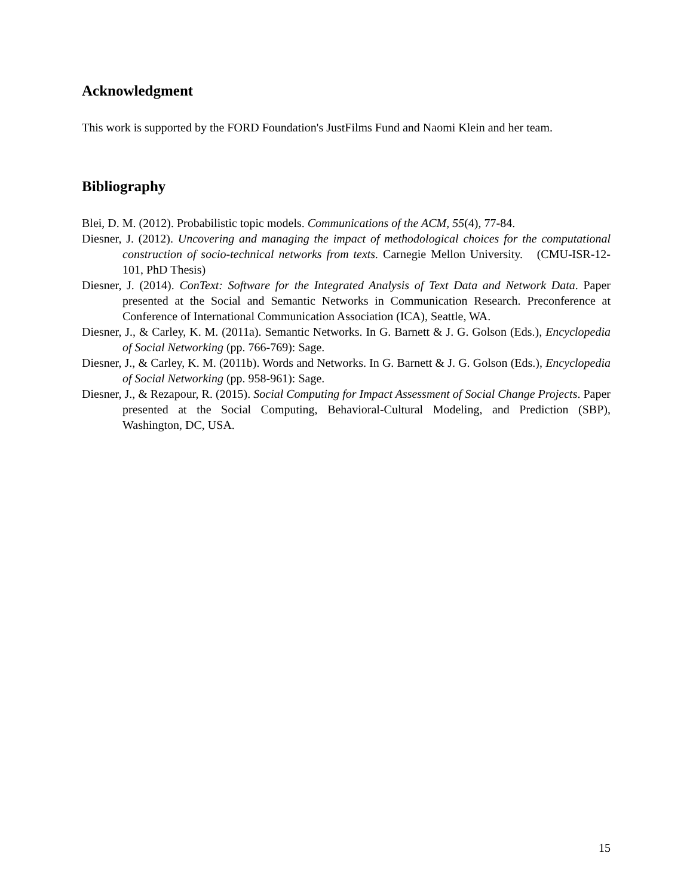Acknowledgment
This work is supported by the FORD Foundation's JustFilms Fund and Naomi Klein and her team.
Bibliography
Blei, D. M. (2012). Probabilistic topic models. Communications of the ACM, 55(4), 77-84.
Diesner, J. (2012). Uncovering and managing the impact of methodological choices for the computational construction of socio-technical networks from texts. Carnegie Mellon University. (CMU-ISR-12-101, PhD Thesis)
Diesner, J. (2014). ConText: Software for the Integrated Analysis of Text Data and Network Data. Paper presented at the Social and Semantic Networks in Communication Research. Preconference at Conference of International Communication Association (ICA), Seattle, WA.
Diesner, J., & Carley, K. M. (2011a). Semantic Networks. In G. Barnett & J. G. Golson (Eds.), Encyclopedia of Social Networking (pp. 766-769): Sage.
Diesner, J., & Carley, K. M. (2011b). Words and Networks. In G. Barnett & J. G. Golson (Eds.), Encyclopedia of Social Networking (pp. 958-961): Sage.
Diesner, J., & Rezapour, R. (2015). Social Computing for Impact Assessment of Social Change Projects. Paper presented at the Social Computing, Behavioral-Cultural Modeling, and Prediction (SBP), Washington, DC, USA.
15